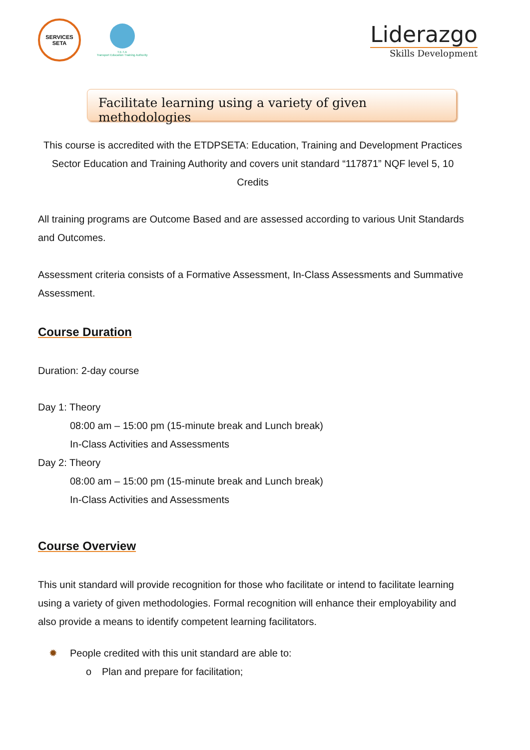SERVICES
SETA
T.E.T.A
Transport Education Training Authority
Liderazgo
Skills Development
Facilitate learning using a variety of given methodologies
This course is accredited with the ETDPSETA: Education, Training and Development Practices Sector Education and Training Authority and covers unit standard “117871” NQF level 5, 10 Credits
All training programs are Outcome Based and are assessed according to various Unit Standards and Outcomes.
Assessment criteria consists of a Formative Assessment, In-Class Assessments and Summative Assessment.
Course Duration
Duration: 2-day course
Day 1: Theory
08:00 am – 15:00 pm (15-minute break and Lunch break)
In-Class Activities and Assessments
Day 2: Theory
08:00 am – 15:00 pm (15-minute break and Lunch break)
In-Class Activities and Assessments
Course Overview
This unit standard will provide recognition for those who facilitate or intend to facilitate learning using a variety of given methodologies. Formal recognition will enhance their employability and also provide a means to identify competent learning facilitators.
✹ People credited with this unit standard are able to:
o Plan and prepare for facilitation;